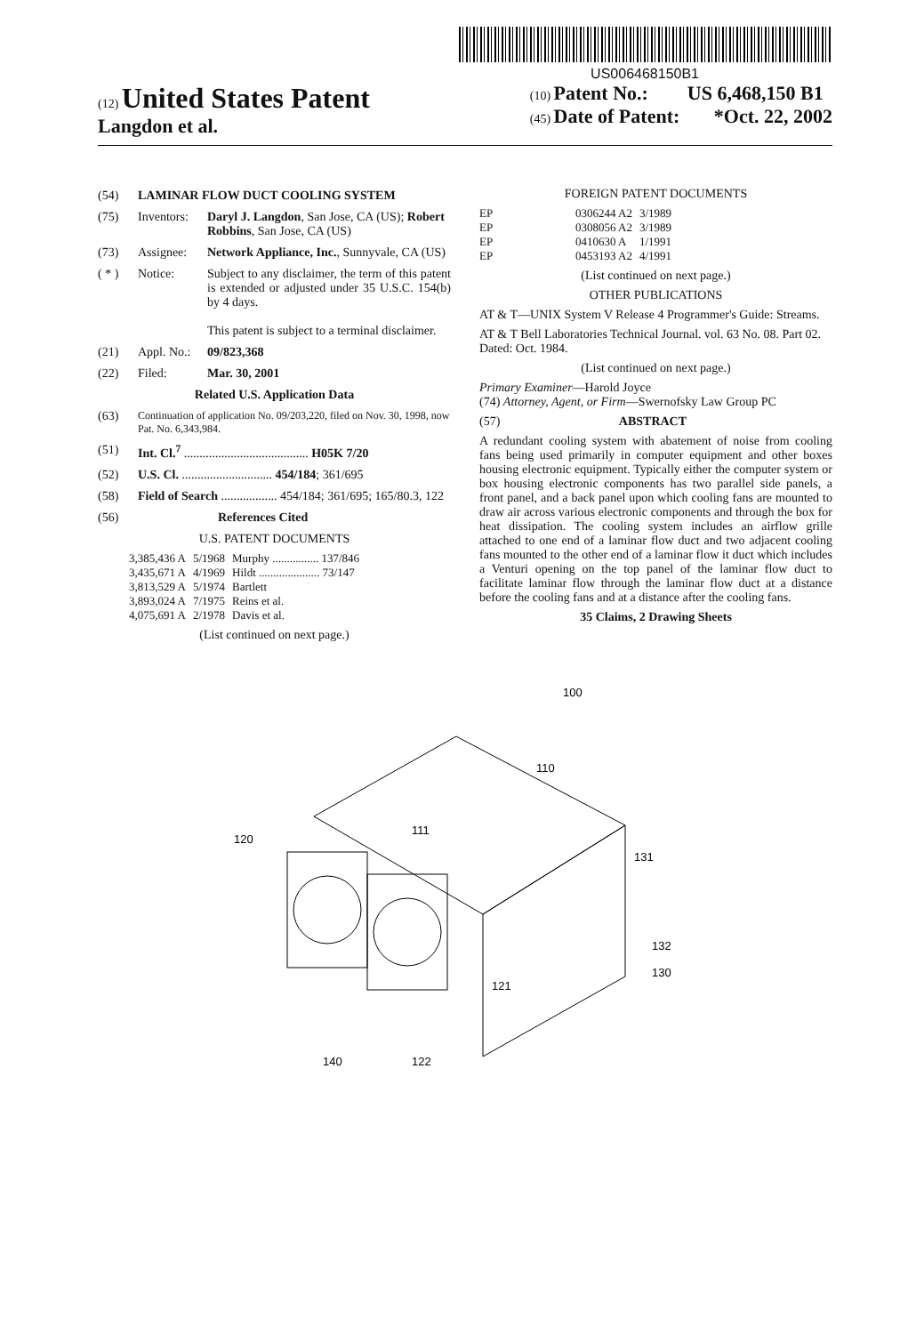US006468150B1
(12) United States Patent
Langdon et al.
(10) Patent No.: US 6,468,150 B1
(45) Date of Patent: *Oct. 22, 2002
(54) LAMINAR FLOW DUCT COOLING SYSTEM
(75) Inventors: Daryl J. Langdon, San Jose, CA (US); Robert Robbins, San Jose, CA (US)
(73) Assignee: Network Appliance, Inc., Sunnyvale, CA (US)
( * ) Notice: Subject to any disclaimer, the term of this patent is extended or adjusted under 35 U.S.C. 154(b) by 4 days.
This patent is subject to a terminal disclaimer.
(21) Appl. No.: 09/823,368
(22) Filed: Mar. 30, 2001
Related U.S. Application Data
(63) Continuation of application No. 09/203,220, filed on Nov. 30, 1998, now Pat. No. 6,343,984.
(51) Int. Cl.<sup>7</sup> ........................................ H05K 7/20
(52) U.S. Cl. ............................. 454/184; 361/695
(58) Field of Search .................. 454/184; 361/695; 165/80.3, 122
(56) References Cited
U.S. PATENT DOCUMENTS
| 3,385,436 A | 5/1968 | Murphy ................ 137/846 |
| 3,435,671 A | 4/1969 | Hildt ..................... 73/147 |
| 3,813,529 A | 5/1974 | Bartlett |
| 3,893,024 A | 7/1975 | Reins et al. |
| 4,075,691 A | 2/1978 | Davis et al. |
(List continued on next page.)
FOREIGN PATENT DOCUMENTS
| EP | 0306244 A2 | 3/1989 |
| EP | 0308056 A2 | 3/1989 |
| EP | 0410630 A | 1/1991 |
| EP | 0453193 A2 | 4/1991 |
(List continued on next page.)
OTHER PUBLICATIONS
AT & T—UNIX System V Release 4 Programmer's Guide: Streams.
AT & T Bell Laboratories Technical Journal. vol. 63 No. 08. Part 02. Dated: Oct. 1984.
(List continued on next page.)
Primary Examiner—Harold Joyce
(74) Attorney, Agent, or Firm—Swernofsky Law Group PC
(57) ABSTRACT
A redundant cooling system with abatement of noise from cooling fans being used primarily in computer equipment and other boxes housing electronic equipment. Typically either the computer system or box housing electronic components has two parallel side panels, a front panel, and a back panel upon which cooling fans are mounted to draw air across various electronic components and through the box for heat dissipation. The cooling system includes an airflow grille attached to one end of a laminar flow duct and two adjacent cooling fans mounted to the other end of a laminar flow it duct which includes a Venturi opening on the top panel of the laminar flow duct to facilitate laminar flow through the laminar flow duct at a distance before the cooling fans and at a distance after the cooling fans.
35 Claims, 2 Drawing Sheets
100
110
131
111
120
132
130
121
140
122